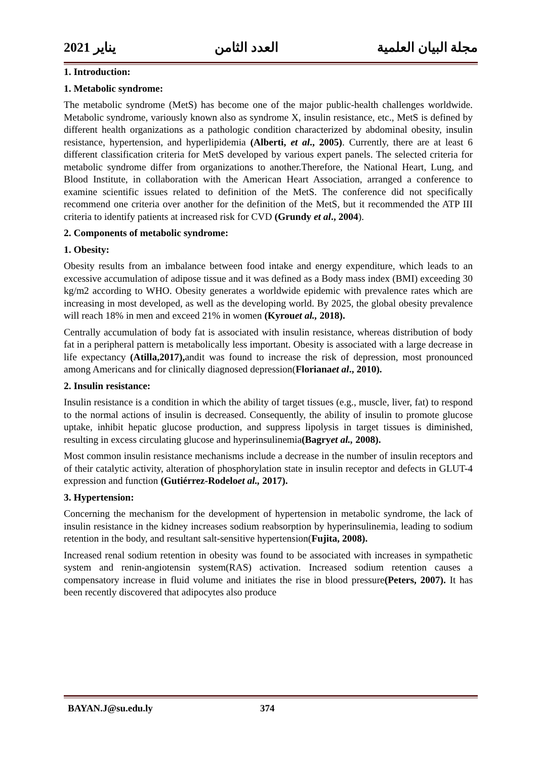مجلة البيان العلمية العدد الثامن يناير 2021
1. Introduction:
1. Metabolic syndrome:
The metabolic syndrome (MetS) has become one of the major public-health challenges worldwide. Metabolic syndrome, variously known also as syndrome X, insulin resistance, etc., MetS is defined by different health organizations as a pathologic condition characterized by abdominal obesity, insulin resistance, hypertension, and hyperlipidemia (Alberti, et al., 2005). Currently, there are at least 6 different classification criteria for MetS developed by various expert panels. The selected criteria for metabolic syndrome differ from organizations to another.Therefore, the National Heart, Lung, and Blood Institute, in collaboration with the American Heart Association, arranged a conference to examine scientific issues related to definition of the MetS. The conference did not specifically recommend one criteria over another for the definition of the MetS, but it recommended the ATP III criteria to identify patients at increased risk for CVD (Grundy et al., 2004).
2. Components of metabolic syndrome:
1. Obesity:
Obesity results from an imbalance between food intake and energy expenditure, which leads to an excessive accumulation of adipose tissue and it was defined as a Body mass index (BMI) exceeding 30 kg/m2 according to WHO. Obesity generates a worldwide epidemic with prevalence rates which are increasing in most developed, as well as the developing world. By 2025, the global obesity prevalence will reach 18% in men and exceed 21% in women (Kyrouet al., 2018).
Centrally accumulation of body fat is associated with insulin resistance, whereas distribution of body fat in a peripheral pattern is metabolically less important. Obesity is associated with a large decrease in life expectancy (Atilla,2017), andit was found to increase the risk of depression, most pronounced among Americans and for clinically diagnosed depression(Florianaet al., 2010).
2. Insulin resistance:
Insulin resistance is a condition in which the ability of target tissues (e.g., muscle, liver, fat) to respond to the normal actions of insulin is decreased. Consequently, the ability of insulin to promote glucose uptake, inhibit hepatic glucose production, and suppress lipolysis in target tissues is diminished, resulting in excess circulating glucose and hyperinsulinemia(Bagryet al., 2008).
Most common insulin resistance mechanisms include a decrease in the number of insulin receptors and of their catalytic activity, alteration of phosphorylation state in insulin receptor and defects in GLUT-4 expression and function (Gutiérrez-Rodeloet al., 2017).
3. Hypertension:
Concerning the mechanism for the development of hypertension in metabolic syndrome, the lack of insulin resistance in the kidney increases sodium reabsorption by hyperinsulinemia, leading to sodium retention in the body, and resultant salt-sensitive hypertension(Fujita, 2008).
Increased renal sodium retention in obesity was found to be associated with increases in sympathetic system and renin-angiotensin system(RAS) activation. Increased sodium retention causes a compensatory increase in fluid volume and initiates the rise in blood pressure(Peters, 2007). It has been recently discovered that adipocytes also produce
BAYAN.J@su.edu.ly 374